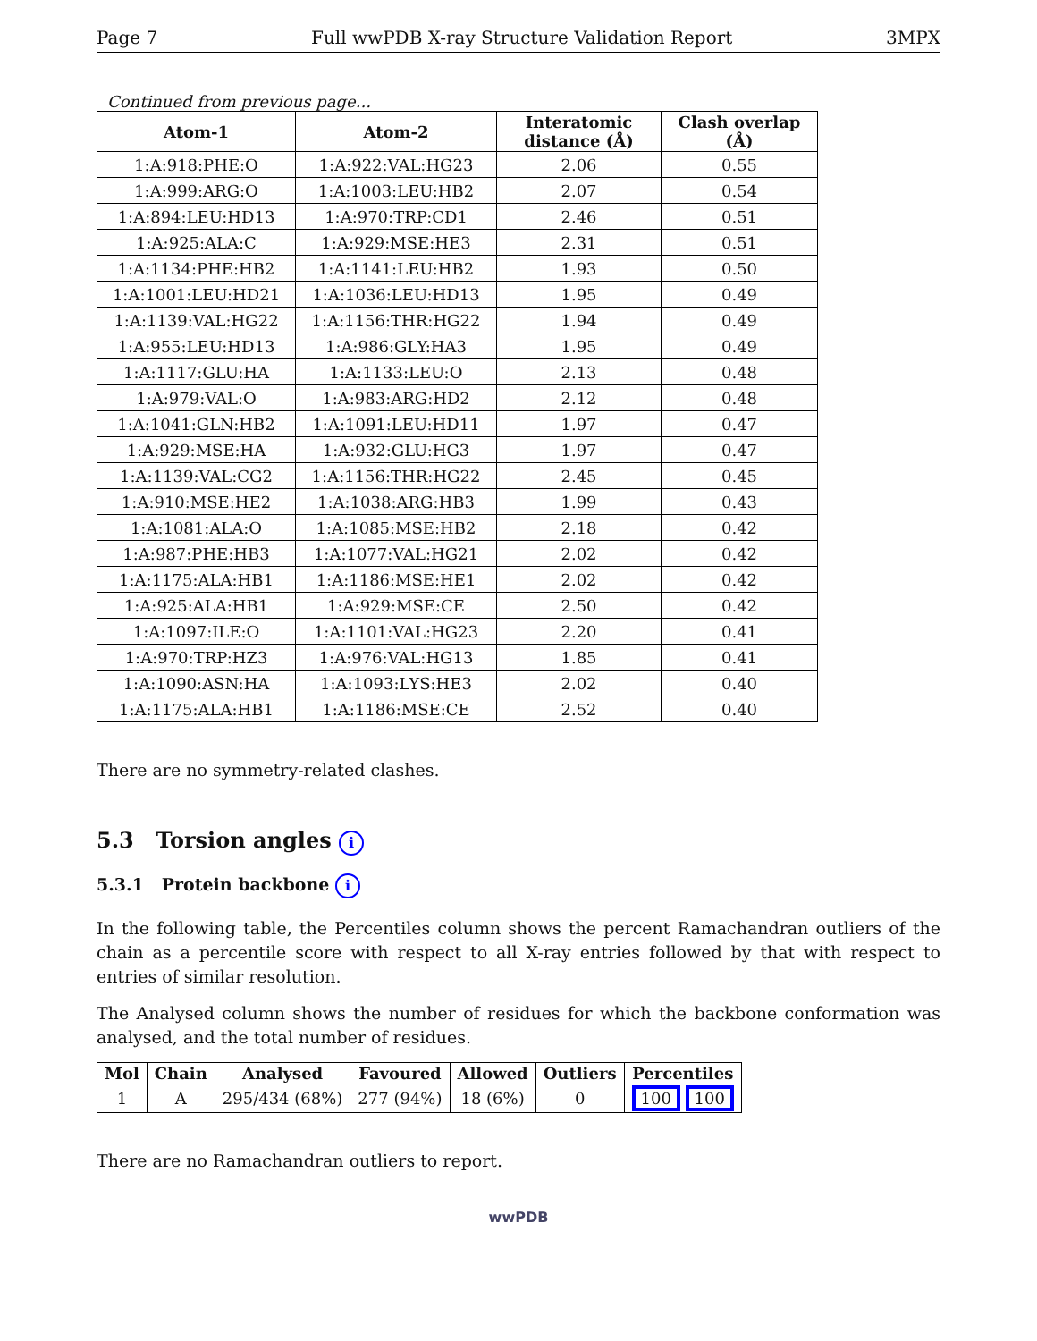Page 7 Full wwPDB X-ray Structure Validation Report 3MPX
Continued from previous page...
| Atom-1 | Atom-2 | Interatomic distance (Å) | Clash overlap (Å) |
| --- | --- | --- | --- |
| 1:A:918:PHE:O | 1:A:922:VAL:HG23 | 2.06 | 0.55 |
| 1:A:999:ARG:O | 1:A:1003:LEU:HB2 | 2.07 | 0.54 |
| 1:A:894:LEU:HD13 | 1:A:970:TRP:CD1 | 2.46 | 0.51 |
| 1:A:925:ALA:C | 1:A:929:MSE:HE3 | 2.31 | 0.51 |
| 1:A:1134:PHE:HB2 | 1:A:1141:LEU:HB2 | 1.93 | 0.50 |
| 1:A:1001:LEU:HD21 | 1:A:1036:LEU:HD13 | 1.95 | 0.49 |
| 1:A:1139:VAL:HG22 | 1:A:1156:THR:HG22 | 1.94 | 0.49 |
| 1:A:955:LEU:HD13 | 1:A:986:GLY:HA3 | 1.95 | 0.49 |
| 1:A:1117:GLU:HA | 1:A:1133:LEU:O | 2.13 | 0.48 |
| 1:A:979:VAL:O | 1:A:983:ARG:HD2 | 2.12 | 0.48 |
| 1:A:1041:GLN:HB2 | 1:A:1091:LEU:HD11 | 1.97 | 0.47 |
| 1:A:929:MSE:HA | 1:A:932:GLU:HG3 | 1.97 | 0.47 |
| 1:A:1139:VAL:CG2 | 1:A:1156:THR:HG22 | 2.45 | 0.45 |
| 1:A:910:MSE:HE2 | 1:A:1038:ARG:HB3 | 1.99 | 0.43 |
| 1:A:1081:ALA:O | 1:A:1085:MSE:HB2 | 2.18 | 0.42 |
| 1:A:987:PHE:HB3 | 1:A:1077:VAL:HG21 | 2.02 | 0.42 |
| 1:A:1175:ALA:HB1 | 1:A:1186:MSE:HE1 | 2.02 | 0.42 |
| 1:A:925:ALA:HB1 | 1:A:929:MSE:CE | 2.50 | 0.42 |
| 1:A:1097:ILE:O | 1:A:1101:VAL:HG23 | 2.20 | 0.41 |
| 1:A:970:TRP:HZ3 | 1:A:976:VAL:HG13 | 1.85 | 0.41 |
| 1:A:1090:ASN:HA | 1:A:1093:LYS:HE3 | 2.02 | 0.40 |
| 1:A:1175:ALA:HB1 | 1:A:1186:MSE:CE | 2.52 | 0.40 |
There are no symmetry-related clashes.
5.3 Torsion angles i
5.3.1 Protein backbone i
In the following table, the Percentiles column shows the percent Ramachandran outliers of the chain as a percentile score with respect to all X-ray entries followed by that with respect to entries of similar resolution.
The Analysed column shows the number of residues for which the backbone conformation was analysed, and the total number of residues.
| Mol | Chain | Analysed | Favoured | Allowed | Outliers | Percentiles |
| --- | --- | --- | --- | --- | --- | --- |
| 1 | A | 295/434 (68%) | 277 (94%) | 18 (6%) | 0 | 100 100 |
There are no Ramachandran outliers to report.
wwPDB